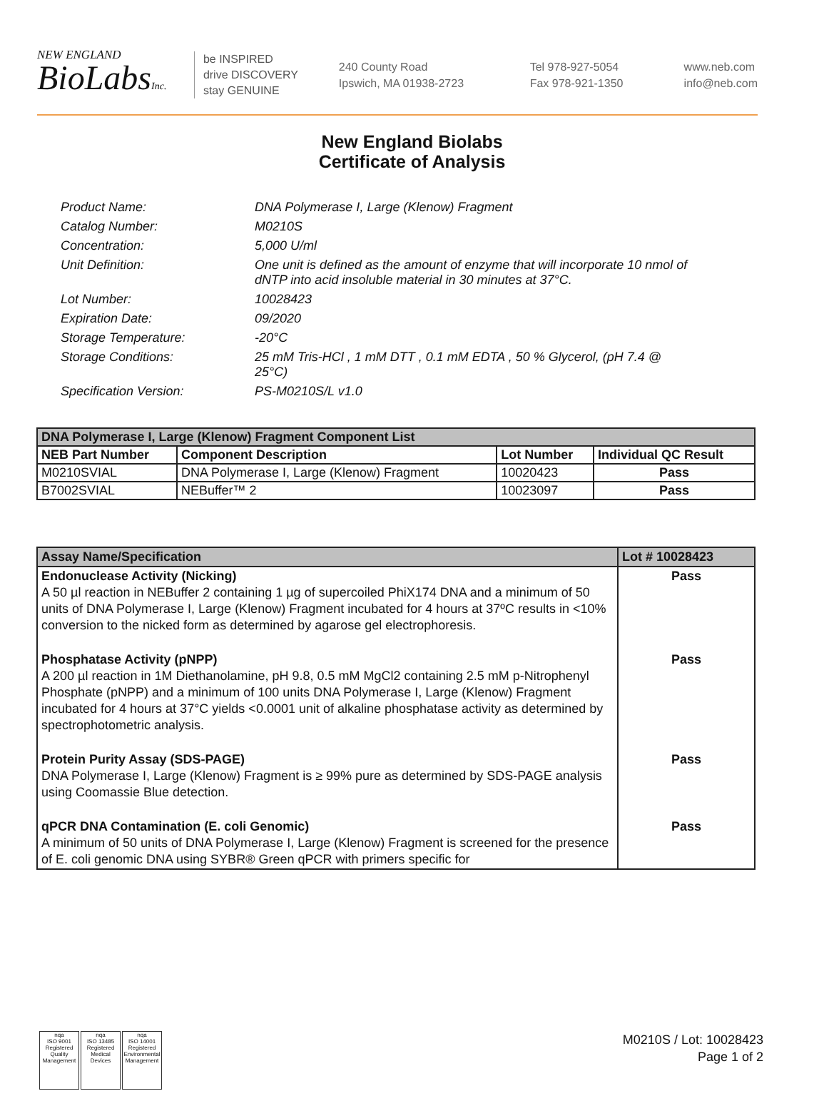NEW ENGLAND
BioLabsInc.
be INSPIRED
drive DISCOVERY
stay GENUINE
240 County Road
Ipswich, MA 01938-2723
Tel 978-927-5054
Fax 978-921-1350
www.neb.com
info@neb.com
New England Biolabs
Certificate of Analysis
Product Name: DNA Polymerase I, Large (Klenow) Fragment
Catalog Number: M0210S
Concentration: 5,000 U/ml
Unit Definition: One unit is defined as the amount of enzyme that will incorporate 10 nmol of dNTP into acid insoluble material in 30 minutes at 37°C.
Lot Number: 10028423
Expiration Date: 09/2020
Storage Temperature: -20°C
Storage Conditions: 25 mM Tris-HCl , 1 mM DTT , 0.1 mM EDTA , 50 % Glycerol, (pH 7.4 @ 25°C)
Specification Version: PS-M0210S/L v1.0
| DNA Polymerase I, Large (Klenow) Fragment Component List | | | |
| --- | --- | --- | --- |
| NEB Part Number | Component Description | Lot Number | Individual QC Result |
| M0210SVIAL | DNA Polymerase I, Large (Klenow) Fragment | 10020423 | Pass |
| B7002SVIAL | NEBuffer™ 2 | 10023097 | Pass |
| Assay Name/Specification | Lot # 10028423 |
| --- | --- |
| Endonuclease Activity (Nicking) A 50 µl reaction in NEBuffer 2 containing 1 µg of supercoiled PhiX174 DNA and a minimum of 50 units of DNA Polymerase I, Large (Klenow) Fragment incubated for 4 hours at 37ºC results in <10% conversion to the nicked form as determined by agarose gel electrophoresis. | Pass |
| Phosphatase Activity (pNPP) A 200 µl reaction in 1M Diethanolamine, pH 9.8, 0.5 mM MgCl2 containing 2.5 mM p-Nitrophenyl Phosphate (pNPP) and a minimum of 100 units DNA Polymerase I, Large (Klenow) Fragment incubated for 4 hours at 37°C yields <0.0001 unit of alkaline phosphatase activity as determined by spectrophotometric analysis. | Pass |
| Protein Purity Assay (SDS-PAGE) DNA Polymerase I, Large (Klenow) Fragment is ≥ 99% pure as determined by SDS-PAGE analysis using Coomassie Blue detection. | Pass |
| qPCR DNA Contamination (E. coli Genomic) A minimum of 50 units of DNA Polymerase I, Large (Klenow) Fragment is screened for the presence of E. coli genomic DNA using SYBR® Green qPCR with primers specific for | Pass |
nqa
ISO 9001 Registered Quality Management nqa
ISO 13485 Registered Medical Devices nqa
ISO 14001 Registered Environmental Management
M0210S / Lot: 10028423
Page 1 of 2